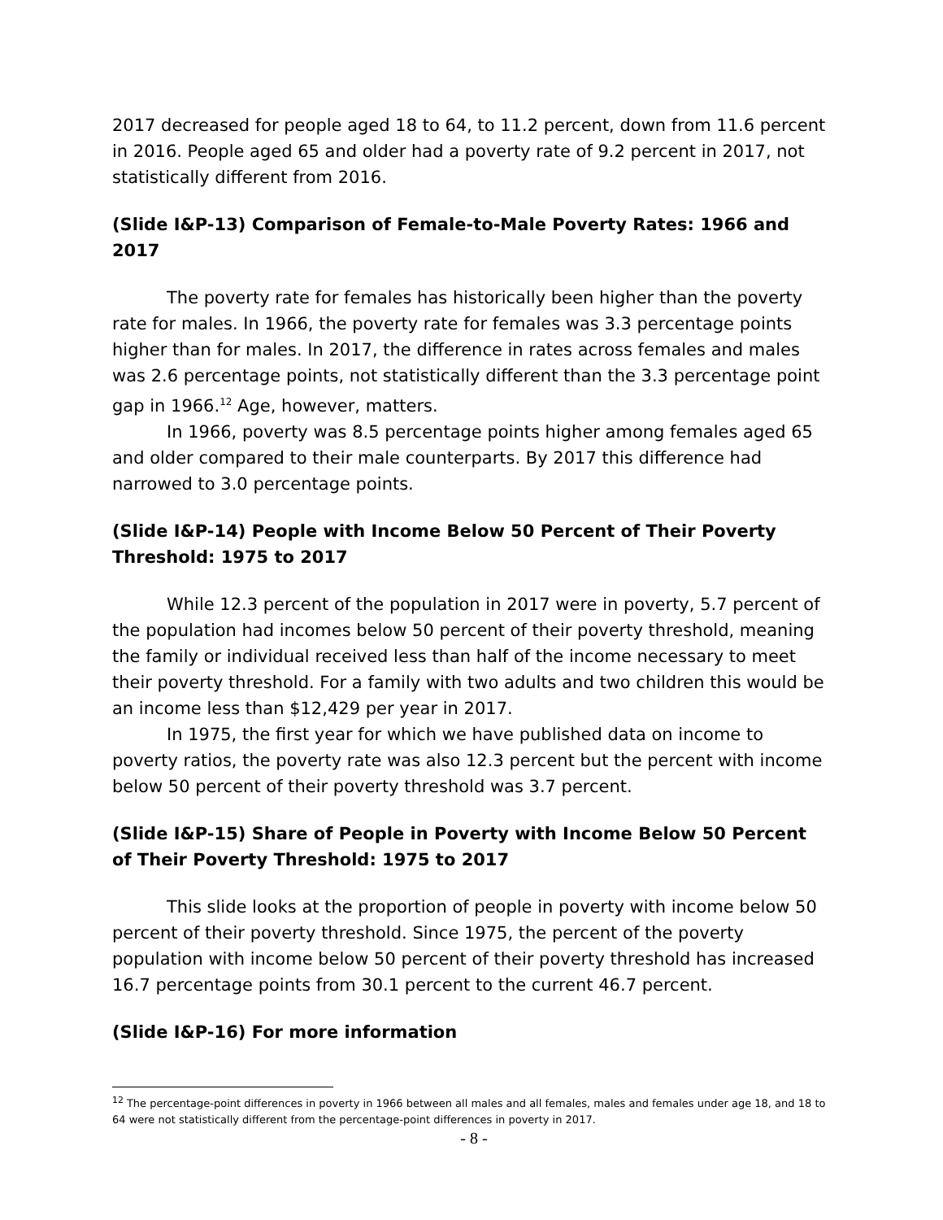2017 decreased for people aged 18 to 64, to 11.2 percent, down from 11.6 percent in 2016. People aged 65 and older had a poverty rate of 9.2 percent in 2017, not statistically different from 2016.
(Slide I&P-13) Comparison of Female-to-Male Poverty Rates: 1966 and 2017
The poverty rate for females has historically been higher than the poverty rate for males. In 1966, the poverty rate for females was 3.3 percentage points higher than for males. In 2017, the difference in rates across females and males was 2.6 percentage points, not statistically different than the 3.3 percentage point gap in 1966.<sup>12</sup> Age, however, matters.
In 1966, poverty was 8.5 percentage points higher among females aged 65 and older compared to their male counterparts. By 2017 this difference had narrowed to 3.0 percentage points.
(Slide I&P-14) People with Income Below 50 Percent of Their Poverty Threshold: 1975 to 2017
While 12.3 percent of the population in 2017 were in poverty, 5.7 percent of the population had incomes below 50 percent of their poverty threshold, meaning the family or individual received less than half of the income necessary to meet their poverty threshold. For a family with two adults and two children this would be an income less than $12,429 per year in 2017.
In 1975, the first year for which we have published data on income to poverty ratios, the poverty rate was also 12.3 percent but the percent with income below 50 percent of their poverty threshold was 3.7 percent.
(Slide I&P-15) Share of People in Poverty with Income Below 50 Percent of Their Poverty Threshold: 1975 to 2017
This slide looks at the proportion of people in poverty with income below 50 percent of their poverty threshold. Since 1975, the percent of the poverty population with income below 50 percent of their poverty threshold has increased 16.7 percentage points from 30.1 percent to the current 46.7 percent.
(Slide I&P-16) For more information
<sup>12</sup> The percentage-point differences in poverty in 1966 between all males and all females, males and females under age 18, and 18 to 64 were not statistically different from the percentage-point differences in poverty in 2017.
- 8 -